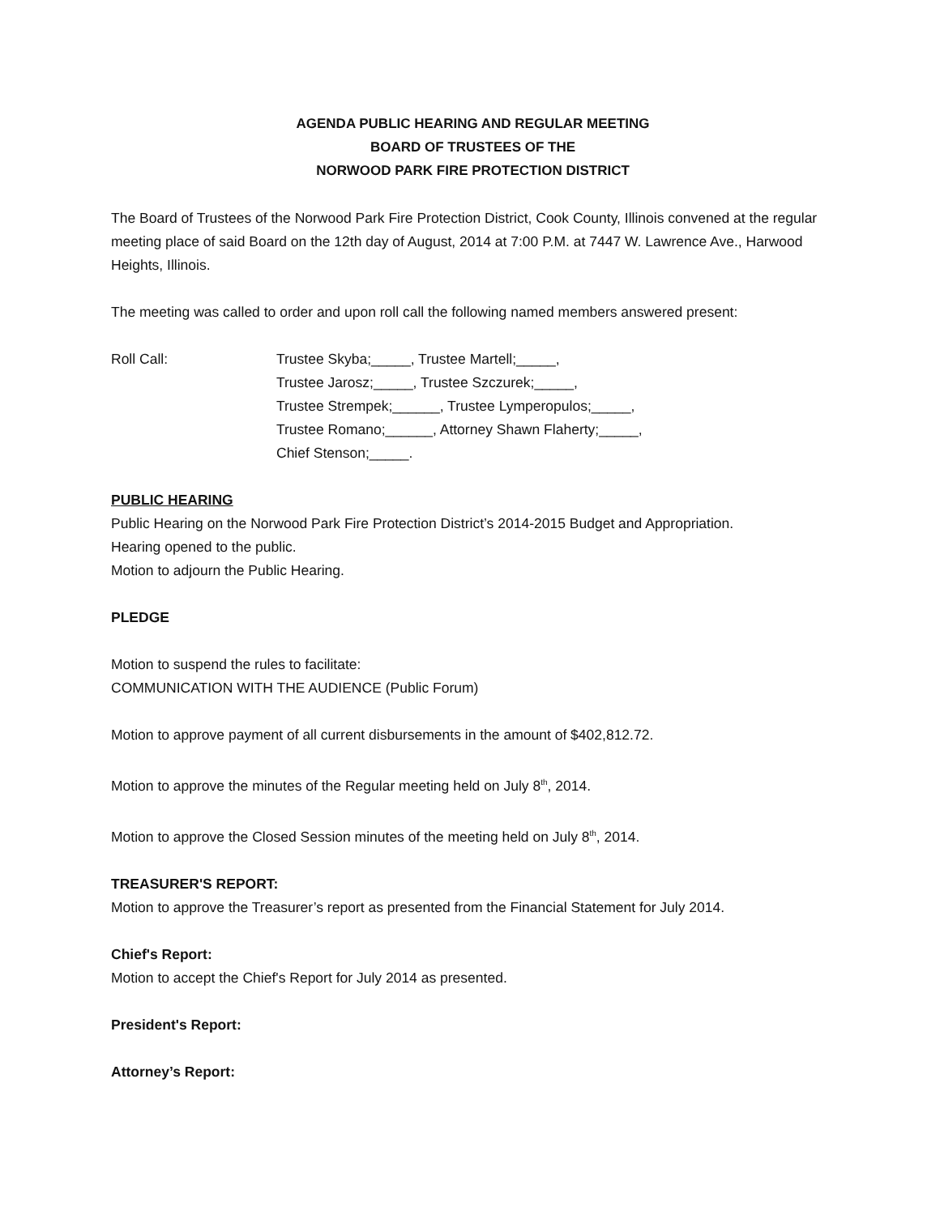AGENDA PUBLIC HEARING AND REGULAR MEETING
BOARD OF TRUSTEES OF THE
NORWOOD PARK FIRE PROTECTION DISTRICT
The Board of Trustees of the Norwood Park Fire Protection District, Cook County, Illinois convened at the regular meeting place of said Board on the 12th day of August, 2014 at 7:00 P.M. at 7447 W. Lawrence Ave., Harwood Heights, Illinois.
The meeting was called to order and upon roll call the following named members answered present:
Roll Call: Trustee Skyba;_____, Trustee Martell;_____,
Trustee Jarosz;_____, Trustee Szczurek;_____,
Trustee Strempek;______, Trustee Lymperopulos;_____,
Trustee Romano;______, Attorney Shawn Flaherty;_____,
Chief Stenson;_____.
PUBLIC HEARING
Public Hearing on the Norwood Park Fire Protection District’s 2014-2015 Budget and Appropriation.
Hearing opened to the public.
Motion to adjourn the Public Hearing.
PLEDGE
Motion to suspend the rules to facilitate:
COMMUNICATION WITH THE AUDIENCE (Public Forum)
Motion to approve payment of all current disbursements in the amount of $402,812.72.
Motion to approve the minutes of the Regular meeting held on July 8<sup>th</sup>, 2014.
Motion to approve the Closed Session minutes of the meeting held on July 8<sup>th</sup>, 2014.
TREASURER'S REPORT:
Motion to approve the Treasurer’s report as presented from the Financial Statement for July 2014.
Chief's Report:
Motion to accept the Chief's Report for July 2014 as presented.
President's Report:
Attorney’s Report: